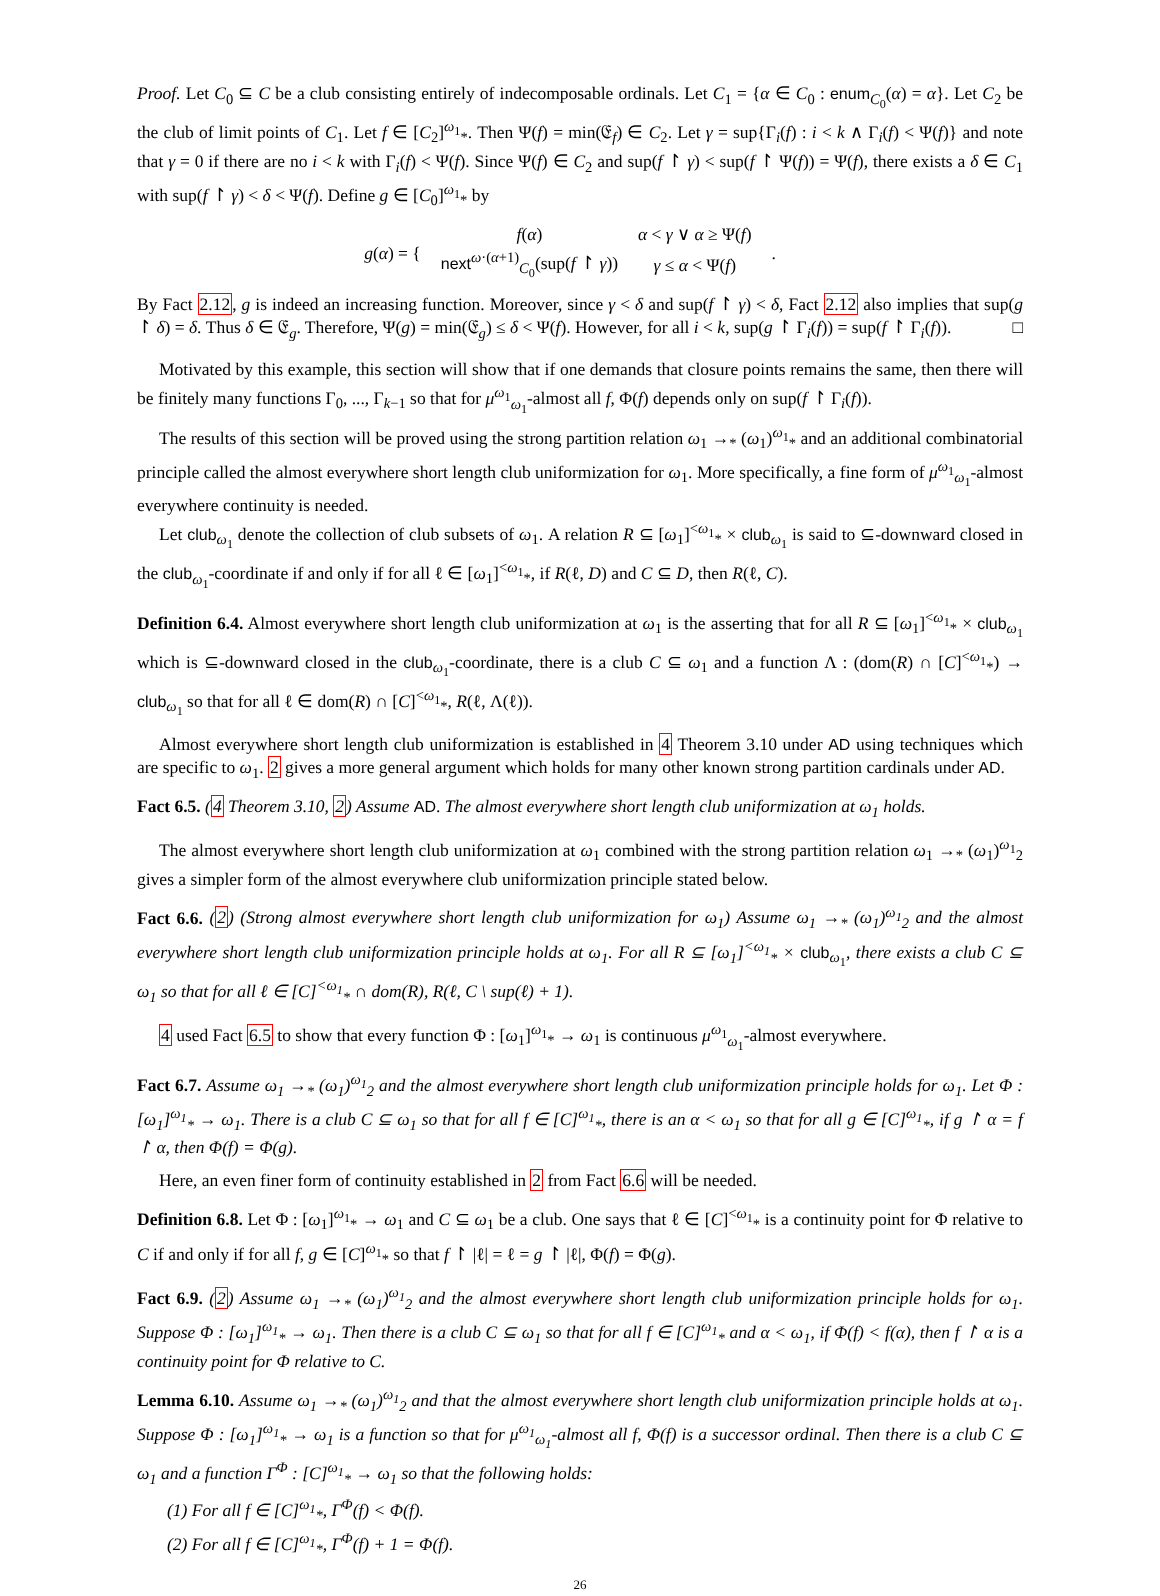Proof. Let C<sub>0</sub> ⊆ C be a club consisting entirely of indecomposable ordinals. Let C<sub>1</sub> = {α ∈ C<sub>0</sub> : enum<sub>C<sub>0</sub></sub>(α) = α}. Let C<sub>2</sub> be the club of limit points of C<sub>1</sub>. Let f ∈ [C<sub>2</sub>]<sup>ω<sub>1</sub></sup><sub>*</sub>. Then Ψ(f) = min(𝔈<sub>f</sub>) ∈ C<sub>2</sub>. Let γ = sup{Γ<sub>i</sub>(f) : i < k ∧ Γ<sub>i</sub>(f) < Ψ(f)} and note that γ = 0 if there are no i < k with Γ<sub>i</sub>(f) < Ψ(f). Since Ψ(f) ∈ C<sub>2</sub> and sup(f ↾ γ) < sup(f ↾ Ψ(f)) = Ψ(f), there exists a δ ∈ C<sub>1</sub> with sup(f ↾ γ) < δ < Ψ(f). Define g ∈ [C<sub>0</sub>]<sup>ω<sub>1</sub></sup><sub>*</sub> by
| g ( α ) = { | f ( α ) | α < γ ∨ α ≥ Ψ( f ) | . |
| | next<sup>ω·(α+1)</sup><sub>C<sub>0</sub></sub>(sup( f ↾ γ )) | γ ≤ α < Ψ( f ) | |
By Fact 2.12, g is indeed an increasing function. Moreover, since γ < δ and sup(f ↾ γ) < δ, Fact 2.12 also implies that sup(g ↾ δ) = δ. Thus δ ∈ 𝔈<sub>g</sub>. Therefore, Ψ(g) = min(𝔈<sub>g</sub>) ≤ δ < Ψ(f). However, for all i < k, sup(g ↾ Γ<sub>i</sub>(f)) = sup(f ↾ Γ<sub>i</sub>(f)). □
Motivated by this example, this section will show that if one demands that closure points remains the same, then there will be finitely many functions Γ<sub>0</sub>, ..., Γ<sub>k−1</sub> so that for μ<sup>ω<sub>1</sub></sup><sub>ω<sub>1</sub></sub>-almost all f, Φ(f) depends only on sup(f ↾ Γ<sub>i</sub>(f)).
The results of this section will be proved using the strong partition relation ω<sub>1</sub> →<sub>*</sub> (ω<sub>1</sub>)<sup>ω<sub>1</sub></sup><sub>*</sub> and an additional combinatorial principle called the almost everywhere short length club uniformization for ω<sub>1</sub>. More specifically, a fine form of μ<sup>ω<sub>1</sub></sup><sub>ω<sub>1</sub></sub>-almost everywhere continuity is needed.
Let club<sub>ω<sub>1</sub></sub> denote the collection of club subsets of ω<sub>1</sub>. A relation R ⊆ [ω<sub>1</sub>]<sup><ω<sub>1</sub></sup><sub>*</sub> × club<sub>ω<sub>1</sub></sub> is said to ⊆-downward closed in the club<sub>ω<sub>1</sub></sub>-coordinate if and only if for all ℓ ∈ [ω<sub>1</sub>]<sup><ω<sub>1</sub></sup><sub>*</sub>, if R(ℓ, D) and C ⊆ D, then R(ℓ, C).
Definition 6.4. Almost everywhere short length club uniformization at ω<sub>1</sub> is the asserting that for all R ⊆ [ω<sub>1</sub>]<sup><ω<sub>1</sub></sup><sub>*</sub> × club<sub>ω<sub>1</sub></sub> which is ⊆-downward closed in the club<sub>ω<sub>1</sub></sub>-coordinate, there is a club C ⊆ ω<sub>1</sub> and a function Λ : (dom(R) ∩ [C]<sup><ω<sub>1</sub></sup><sub>*</sub>) → club<sub>ω<sub>1</sub></sub> so that for all ℓ ∈ dom(R) ∩ [C]<sup><ω<sub>1</sub></sup><sub>*</sub>, R(ℓ, Λ(ℓ)).
Almost everywhere short length club uniformization is established in 4 Theorem 3.10 under AD using techniques which are specific to ω<sub>1</sub>. 2 gives a more general argument which holds for many other known strong partition cardinals under AD.
Fact 6.5. (4 Theorem 3.10, 2) Assume AD. The almost everywhere short length club uniformization at ω<sub>1</sub> holds.
The almost everywhere short length club uniformization at ω<sub>1</sub> combined with the strong partition relation ω<sub>1</sub> →<sub>*</sub> (ω<sub>1</sub>)<sup>ω<sub>1</sub></sup><sub>2</sub> gives a simpler form of the almost everywhere club uniformization principle stated below.
Fact 6.6. (2) (Strong almost everywhere short length club uniformization for ω<sub>1</sub>) Assume ω<sub>1</sub> →<sub>*</sub> (ω<sub>1</sub>)<sup>ω<sub>1</sub></sup><sub>2</sub> and the almost everywhere short length club uniformization principle holds at ω<sub>1</sub>. For all R ⊆ [ω<sub>1</sub>]<sup><ω<sub>1</sub></sup><sub>*</sub> × club<sub>ω<sub>1</sub></sub>, there exists a club C ⊆ ω<sub>1</sub> so that for all ℓ ∈ [C]<sup><ω<sub>1</sub></sup><sub>*</sub> ∩ dom(R), R(ℓ, C \ sup(ℓ) + 1).
4 used Fact 6.5 to show that every function Φ : [ω<sub>1</sub>]<sup>ω<sub>1</sub></sup><sub>*</sub> → ω<sub>1</sub> is continuous μ<sup>ω<sub>1</sub></sup><sub>ω<sub>1</sub></sub>-almost everywhere.
Fact 6.7. Assume ω<sub>1</sub> →<sub>*</sub> (ω<sub>1</sub>)<sup>ω<sub>1</sub></sup><sub>2</sub> and the almost everywhere short length club uniformization principle holds for ω<sub>1</sub>. Let Φ : [ω<sub>1</sub>]<sup>ω<sub>1</sub></sup><sub>*</sub> → ω<sub>1</sub>. There is a club C ⊆ ω<sub>1</sub> so that for all f ∈ [C]<sup>ω<sub>1</sub></sup><sub>*</sub>, there is an α < ω<sub>1</sub> so that for all g ∈ [C]<sup>ω<sub>1</sub></sup><sub>*</sub>, if g ↾ α = f ↾ α, then Φ(f) = Φ(g).
Here, an even finer form of continuity established in 2 from Fact 6.6 will be needed.
Definition 6.8. Let Φ : [ω<sub>1</sub>]<sup>ω<sub>1</sub></sup><sub>*</sub> → ω<sub>1</sub> and C ⊆ ω<sub>1</sub> be a club. One says that ℓ ∈ [C]<sup><ω<sub>1</sub></sup><sub>*</sub> is a continuity point for Φ relative to C if and only if for all f, g ∈ [C]<sup>ω<sub>1</sub></sup><sub>*</sub> so that f ↾ |ℓ| = ℓ = g ↾ |ℓ|, Φ(f) = Φ(g).
Fact 6.9. (2) Assume ω<sub>1</sub> →<sub>*</sub> (ω<sub>1</sub>)<sup>ω<sub>1</sub></sup><sub>2</sub> and the almost everywhere short length club uniformization principle holds for ω<sub>1</sub>. Suppose Φ : [ω<sub>1</sub>]<sup>ω<sub>1</sub></sup><sub>*</sub> → ω<sub>1</sub>. Then there is a club C ⊆ ω<sub>1</sub> so that for all f ∈ [C]<sup>ω<sub>1</sub></sup><sub>*</sub> and α < ω<sub>1</sub>, if Φ(f) < f(α), then f ↾ α is a continuity point for Φ relative to C.
Lemma 6.10. Assume ω<sub>1</sub> →<sub>*</sub> (ω<sub>1</sub>)<sup>ω<sub>1</sub></sup><sub>2</sub> and that the almost everywhere short length club uniformization principle holds at ω<sub>1</sub>. Suppose Φ : [ω<sub>1</sub>]<sup>ω<sub>1</sub></sup><sub>*</sub> → ω<sub>1</sub> is a function so that for μ<sup>ω<sub>1</sub></sup><sub>ω<sub>1</sub></sub>-almost all f, Φ(f) is a successor ordinal. Then there is a club C ⊆ ω<sub>1</sub> and a function Γ<sup>Φ</sup> : [C]<sup>ω<sub>1</sub></sup><sub>*</sub> → ω<sub>1</sub> so that the following holds:
(1) For all f ∈ [C]<sup>ω<sub>1</sub></sup><sub>*</sub>, Γ<sup>Φ</sup>(f) < Φ(f).
(2) For all f ∈ [C]<sup>ω<sub>1</sub></sup><sub>*</sub>, Γ<sup>Φ</sup>(f) + 1 = Φ(f).
26